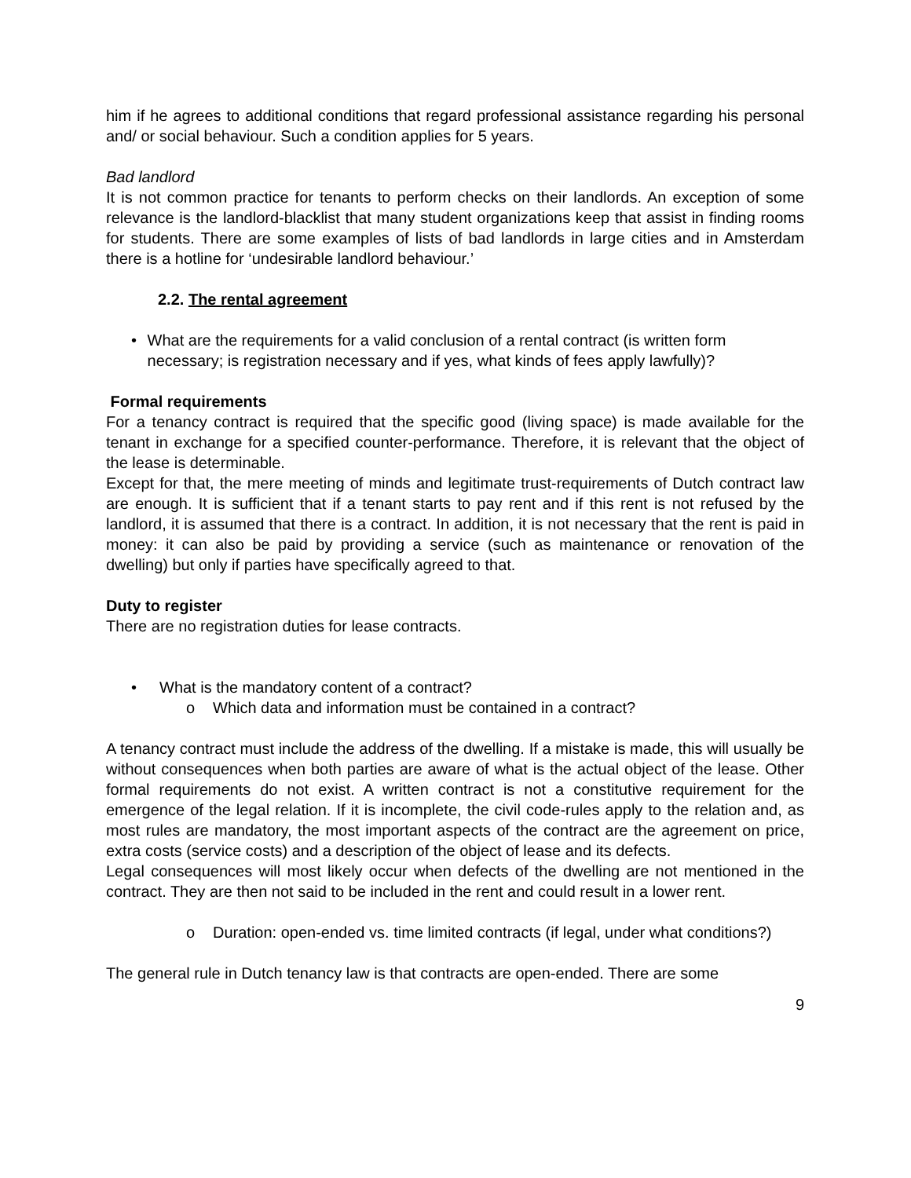him if he agrees to additional conditions that regard professional assistance regarding his personal and/ or social behaviour. Such a condition applies for 5 years.
Bad landlord
It is not common practice for tenants to perform checks on their landlords. An exception of some relevance is the landlord-blacklist that many student organizations keep that assist in finding rooms for students. There are some examples of lists of bad landlords in large cities and in Amsterdam there is a hotline for ‘undesirable landlord behaviour.’
2.2. The rental agreement
• What are the requirements for a valid conclusion of a rental contract (is written form necessary; is registration necessary and if yes, what kinds of fees apply lawfully)?
Formal requirements
For a tenancy contract is required that the specific good (living space) is made available for the tenant in exchange for a specified counter-performance. Therefore, it is relevant that the object of the lease is determinable.
Except for that, the mere meeting of minds and legitimate trust-requirements of Dutch contract law are enough. It is sufficient that if a tenant starts to pay rent and if this rent is not refused by the landlord, it is assumed that there is a contract. In addition, it is not necessary that the rent is paid in money: it can also be paid by providing a service (such as maintenance or renovation of the dwelling) but only if parties have specifically agreed to that.
Duty to register
There are no registration duties for lease contracts.
• What is the mandatory content of a contract?
o Which data and information must be contained in a contract?
A tenancy contract must include the address of the dwelling. If a mistake is made, this will usually be without consequences when both parties are aware of what is the actual object of the lease. Other formal requirements do not exist. A written contract is not a constitutive requirement for the emergence of the legal relation. If it is incomplete, the civil code-rules apply to the relation and, as most rules are mandatory, the most important aspects of the contract are the agreement on price, extra costs (service costs) and a description of the object of lease and its defects.
Legal consequences will most likely occur when defects of the dwelling are not mentioned in the contract. They are then not said to be included in the rent and could result in a lower rent.
o Duration: open-ended vs. time limited contracts (if legal, under what conditions?)
The general rule in Dutch tenancy law is that contracts are open-ended. There are some
9